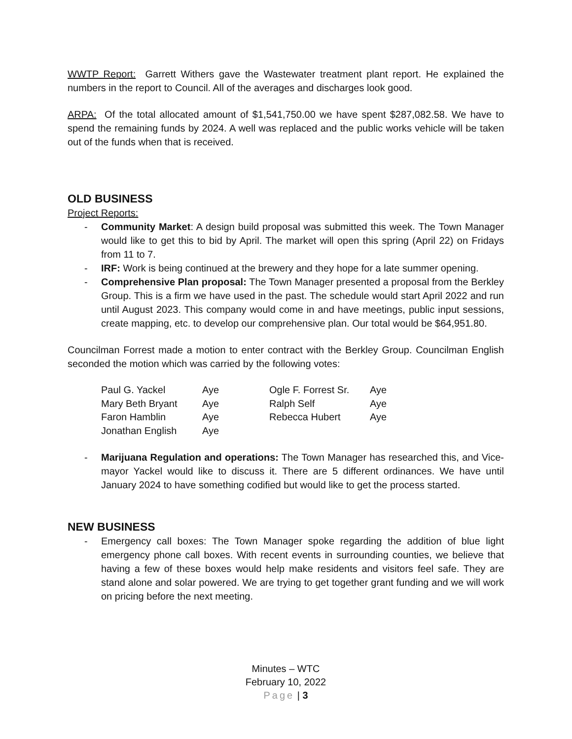WWTP Report: Garrett Withers gave the Wastewater treatment plant report. He explained the numbers in the report to Council. All of the averages and discharges look good.
ARPA: Of the total allocated amount of $1,541,750.00 we have spent $287,082.58. We have to spend the remaining funds by 2024. A well was replaced and the public works vehicle will be taken out of the funds when that is received.
OLD BUSINESS
Project Reports:
- Community Market: A design build proposal was submitted this week. The Town Manager would like to get this to bid by April. The market will open this spring (April 22) on Fridays from 11 to 7.
- IRF: Work is being continued at the brewery and they hope for a late summer opening.
- Comprehensive Plan proposal: The Town Manager presented a proposal from the Berkley Group. This is a firm we have used in the past. The schedule would start April 2022 and run until August 2023. This company would come in and have meetings, public input sessions, create mapping, etc. to develop our comprehensive plan. Our total would be $64,951.80.
Councilman Forrest made a motion to enter contract with the Berkley Group. Councilman English seconded the motion which was carried by the following votes:
| Paul G. Yackel | Aye | Ogle F. Forrest Sr. | Aye |
| Mary Beth Bryant | Aye | Ralph Self | Aye |
| Faron Hamblin | Aye | Rebecca Hubert | Aye |
| Jonathan English | Aye | | |
- Marijuana Regulation and operations: The Town Manager has researched this, and Vice-mayor Yackel would like to discuss it. There are 5 different ordinances. We have until January 2024 to have something codified but would like to get the process started.
NEW BUSINESS
- Emergency call boxes: The Town Manager spoke regarding the addition of blue light emergency phone call boxes. With recent events in surrounding counties, we believe that having a few of these boxes would help make residents and visitors feel safe. They are stand alone and solar powered. We are trying to get together grant funding and we will work on pricing before the next meeting.
Minutes – WTC
February 10, 2022
Page | 3